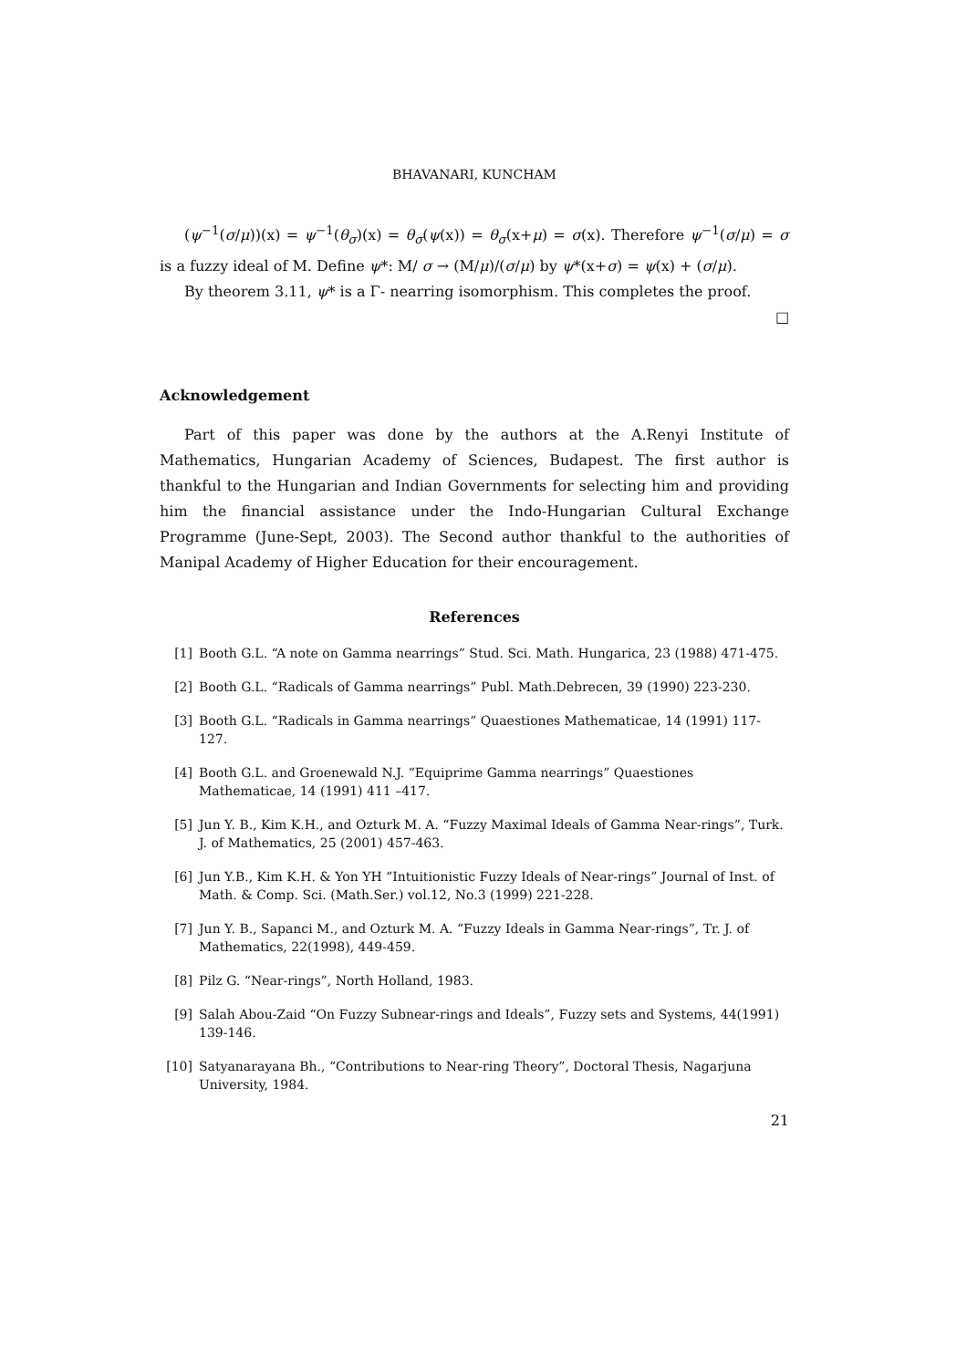BHAVANARI, KUNCHAM
(ψ<sup>−1</sup>(σ/μ))(x) = ψ<sup>−1</sup>(θ<sub>σ</sub>)(x) = θ<sub>σ</sub>(ψ(x)) = θ<sub>σ</sub>(x+μ) = σ(x). Therefore ψ<sup>−1</sup>(σ/μ) = σ is a fuzzy ideal of M. Define ψ*: M/ σ → (M/μ)/(σ/μ) by ψ*(x+σ) = ψ(x) + (σ/μ).
By theorem 3.11, ψ* is a Γ- nearring isomorphism. This completes the proof. □
Acknowledgement
Part of this paper was done by the authors at the A.Renyi Institute of Mathematics, Hungarian Academy of Sciences, Budapest. The first author is thankful to the Hungarian and Indian Governments for selecting him and providing him the financial assistance under the Indo-Hungarian Cultural Exchange Programme (June-Sept, 2003). The Second author thankful to the authorities of Manipal Academy of Higher Education for their encouragement.
References
[1] Booth G.L. “A note on Gamma nearrings” Stud. Sci. Math. Hungarica, 23 (1988) 471-475.
[2] Booth G.L. “Radicals of Gamma nearrings” Publ. Math.Debrecen, 39 (1990) 223-230.
[3] Booth G.L. “Radicals in Gamma nearrings” Quaestiones Mathematicae, 14 (1991) 117-127.
[4] Booth G.L. and Groenewald N.J. “Equiprime Gamma nearrings” Quaestiones Mathematicae, 14 (1991) 411 –417.
[5] Jun Y. B., Kim K.H., and Ozturk M. A. “Fuzzy Maximal Ideals of Gamma Near-rings”, Turk. J. of Mathematics, 25 (2001) 457-463.
[6] Jun Y.B., Kim K.H. & Yon YH “Intuitionistic Fuzzy Ideals of Near-rings” Journal of Inst. of Math. & Comp. Sci. (Math.Ser.) vol.12, No.3 (1999) 221-228.
[7] Jun Y. B., Sapanci M., and Ozturk M. A. “Fuzzy Ideals in Gamma Near-rings”, Tr. J. of Mathematics, 22(1998), 449-459.
[8] Pilz G. “Near-rings”, North Holland, 1983.
[9] Salah Abou-Zaid “On Fuzzy Subnear-rings and Ideals”, Fuzzy sets and Systems, 44(1991) 139-146.
[10] Satyanarayana Bh., “Contributions to Near-ring Theory”, Doctoral Thesis, Nagarjuna University, 1984.
21